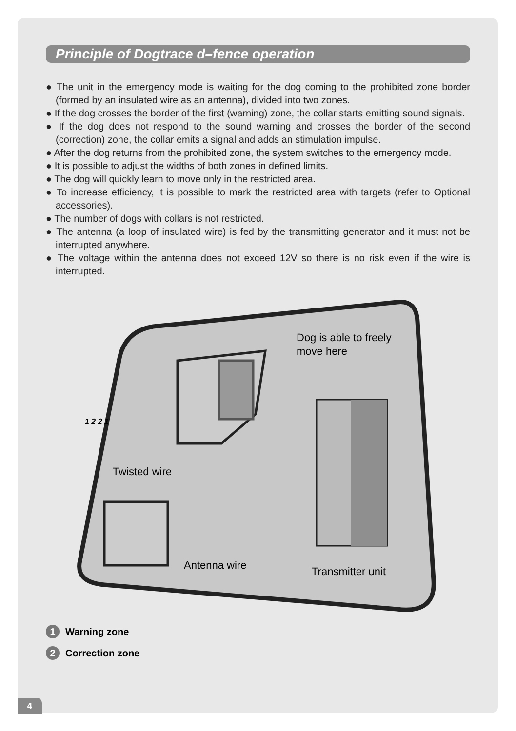Principle of Dogtrace d–fence operation
● The unit in the emergency mode is waiting for the dog coming to the prohibited zone border (formed by an insulated wire as an antenna), divided into two zones.
● If the dog crosses the border of the first (warning) zone, the collar starts emitting sound signals.
● If the dog does not respond to the sound warning and crosses the border of the second (correction) zone, the collar emits a signal and adds an stimulation impulse.
● After the dog returns from the prohibited zone, the system switches to the emergency mode.
● It is possible to adjust the widths of both zones in defined limits.
● The dog will quickly learn to move only in the restricted area.
● To increase efficiency, it is possible to mark the restricted area with targets (refer to Optional accessories).
● The number of dogs with collars is not restricted.
● The antenna (a loop of insulated wire) is fed by the transmitting generator and it must not be interrupted anywhere.
● The voltage within the antenna does not exceed 12V so there is no risk even if the wire is interrupted.
Dog is able to freely
move here
Twisted wire
Antenna wire
Transmitter unit
1 2 2 1
1 Warning zone
2 Correction zone
4